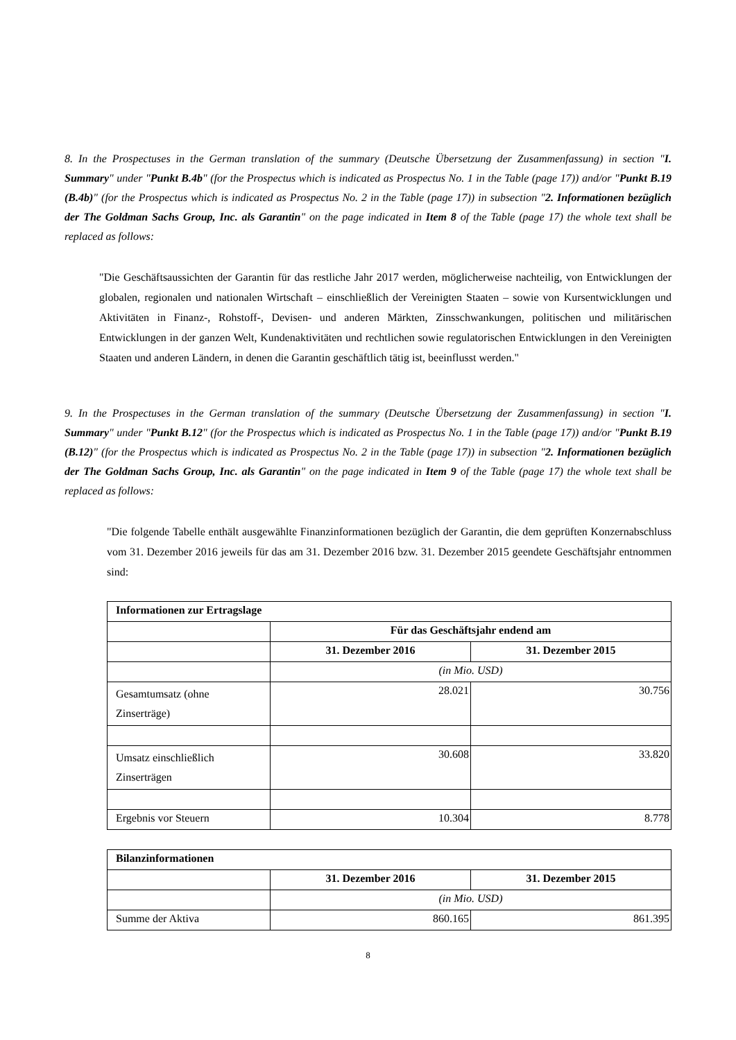8. In the Prospectuses in the German translation of the summary (Deutsche Übersetzung der Zusammenfassung) in section "I. Summary" under "Punkt B.4b" (for the Prospectus which is indicated as Prospectus No. 1 in the Table (page 17)) and/or "Punkt B.19 (B.4b)" (for the Prospectus which is indicated as Prospectus No. 2 in the Table (page 17)) in subsection "2. Informationen bezüglich der The Goldman Sachs Group, Inc. als Garantin" on the page indicated in Item 8 of the Table (page 17) the whole text shall be replaced as follows:
"Die Geschäftsaussichten der Garantin für das restliche Jahr 2017 werden, möglicherweise nachteilig, von Entwicklungen der globalen, regionalen und nationalen Wirtschaft – einschließlich der Vereinigten Staaten – sowie von Kursentwicklungen und Aktivitäten in Finanz-, Rohstoff-, Devisen- und anderen Märkten, Zinsschwankungen, politischen und militärischen Entwicklungen in der ganzen Welt, Kundenaktivitäten und rechtlichen sowie regulatorischen Entwicklungen in den Vereinigten Staaten und anderen Ländern, in denen die Garantin geschäftlich tätig ist, beeinflusst werden."
9. In the Prospectuses in the German translation of the summary (Deutsche Übersetzung der Zusammenfassung) in section "I. Summary" under "Punkt B.12" (for the Prospectus which is indicated as Prospectus No. 1 in the Table (page 17)) and/or "Punkt B.19 (B.12)" (for the Prospectus which is indicated as Prospectus No. 2 in the Table (page 17)) in subsection "2. Informationen bezüglich der The Goldman Sachs Group, Inc. als Garantin" on the page indicated in Item 9 of the Table (page 17) the whole text shall be replaced as follows:
"Die folgende Tabelle enthält ausgewählte Finanzinformationen bezüglich der Garantin, die dem geprüften Konzernabschluss vom 31. Dezember 2016 jeweils für das am 31. Dezember 2016 bzw. 31. Dezember 2015 geendete Geschäftsjahr entnommen sind:
| Informationen zur Ertragslage | | |
| --- | --- | --- |
| | Für das Geschäftsjahr endend am | |
| | 31. Dezember 2016 | 31. Dezember 2015 |
| | (in Mio. USD) | |
| Gesamtumsatz (ohne Zinserträge) | 28.021 | 30.756 |
| Umsatz einschließlich Zinserträgen | 30.608 | 33.820 |
| Ergebnis vor Steuern | 10.304 | 8.778 |
| Bilanzinformationen | | |
| --- | --- | --- |
| | 31. Dezember 2016 | 31. Dezember 2015 |
| | (in Mio. USD) | |
| Summe der Aktiva | 860.165 | 861.395 |
8